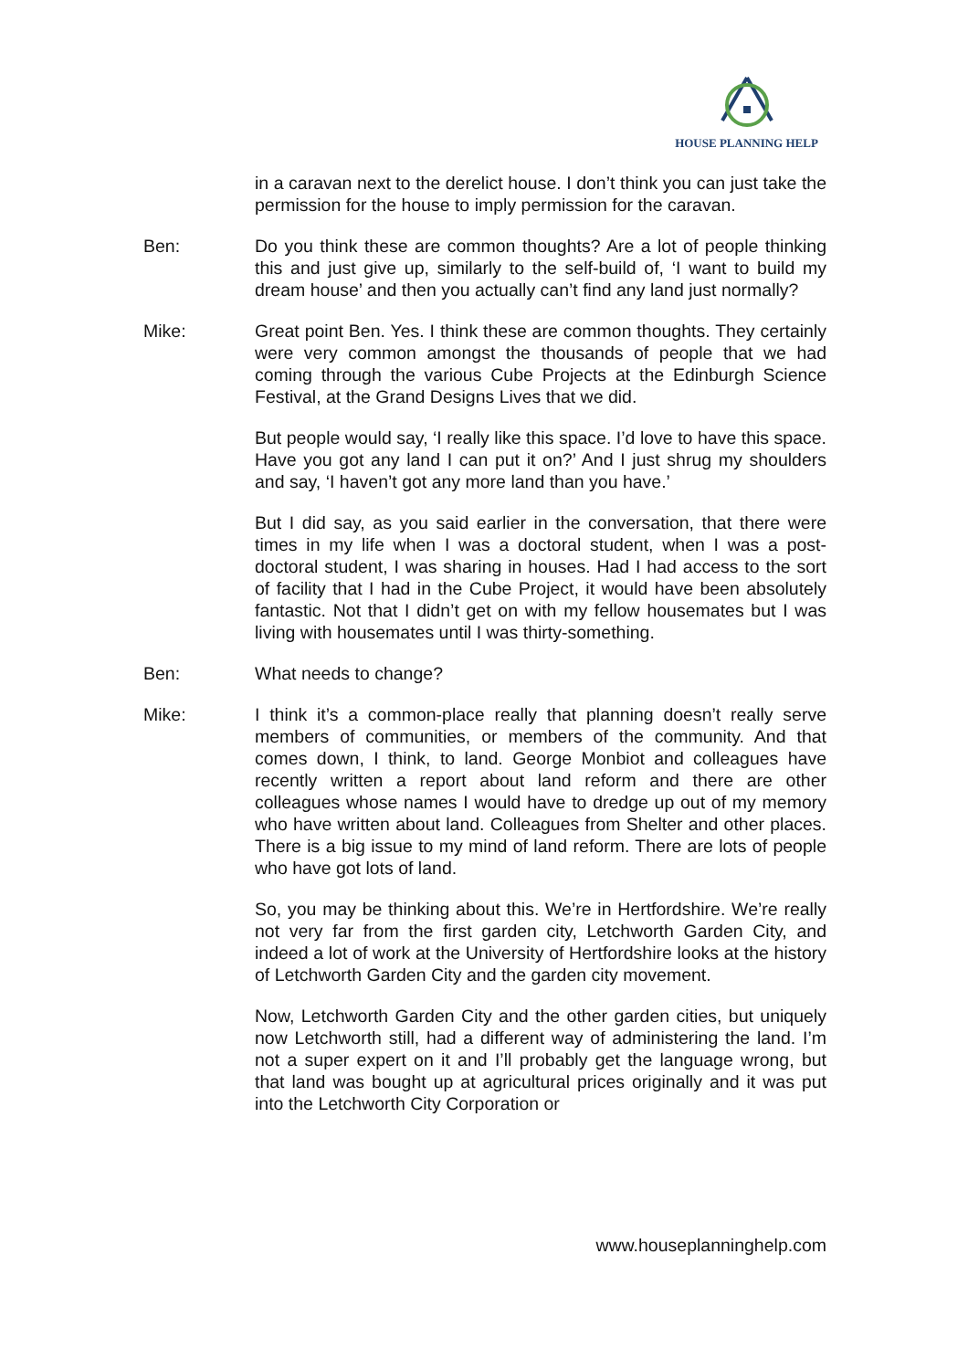HOUSE PLANNING HELP
in a caravan next to the derelict house. I don’t think you can just take the permission for the house to imply permission for the caravan.
Ben: Do you think these are common thoughts? Are a lot of people thinking this and just give up, similarly to the self-build of, ‘I want to build my dream house’ and then you actually can’t find any land just normally?
Mike: Great point Ben. Yes. I think these are common thoughts. They certainly were very common amongst the thousands of people that we had coming through the various Cube Projects at the Edinburgh Science Festival, at the Grand Designs Lives that we did.
But people would say, ‘I really like this space. I’d love to have this space. Have you got any land I can put it on?’ And I just shrug my shoulders and say, ‘I haven’t got any more land than you have.’
But I did say, as you said earlier in the conversation, that there were times in my life when I was a doctoral student, when I was a post-doctoral student, I was sharing in houses. Had I had access to the sort of facility that I had in the Cube Project, it would have been absolutely fantastic. Not that I didn’t get on with my fellow housemates but I was living with housemates until I was thirty-something.
Ben: What needs to change?
Mike: I think it’s a common-place really that planning doesn’t really serve members of communities, or members of the community. And that comes down, I think, to land. George Monbiot and colleagues have recently written a report about land reform and there are other colleagues whose names I would have to dredge up out of my memory who have written about land. Colleagues from Shelter and other places. There is a big issue to my mind of land reform. There are lots of people who have got lots of land.
So, you may be thinking about this. We’re in Hertfordshire. We’re really not very far from the first garden city, Letchworth Garden City, and indeed a lot of work at the University of Hertfordshire looks at the history of Letchworth Garden City and the garden city movement.
Now, Letchworth Garden City and the other garden cities, but uniquely now Letchworth still, had a different way of administering the land. I’m not a super expert on it and I’ll probably get the language wrong, but that land was bought up at agricultural prices originally and it was put into the Letchworth City Corporation or
www.houseplanninghelp.com